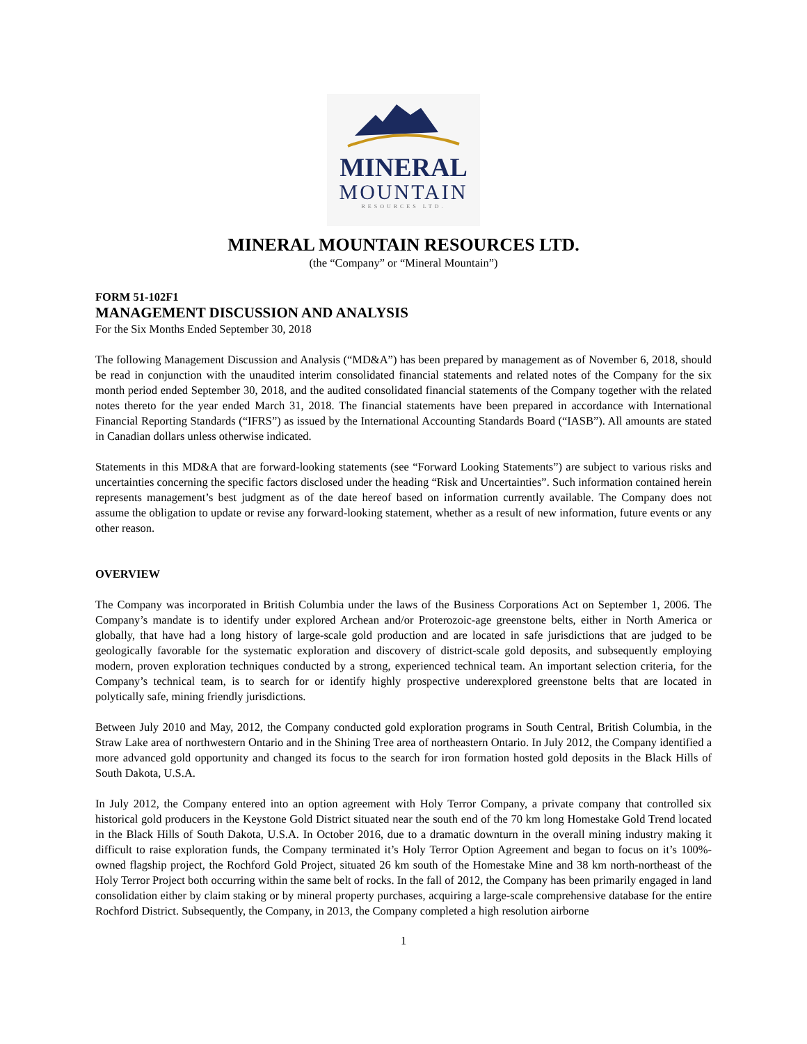MINERAL
MOUNTAIN
RESOURCES LTD.
MINERAL MOUNTAIN RESOURCES LTD.
(the “Company” or “Mineral Mountain”)
FORM 51-102F1
MANAGEMENT DISCUSSION AND ANALYSIS
For the Six Months Ended September 30, 2018
The following Management Discussion and Analysis (“MD&A”) has been prepared by management as of November 6, 2018, should be read in conjunction with the unaudited interim consolidated financial statements and related notes of the Company for the six month period ended September 30, 2018, and the audited consolidated financial statements of the Company together with the related notes thereto for the year ended March 31, 2018. The financial statements have been prepared in accordance with International Financial Reporting Standards (“IFRS”) as issued by the International Accounting Standards Board (“IASB”). All amounts are stated in Canadian dollars unless otherwise indicated.
Statements in this MD&A that are forward-looking statements (see “Forward Looking Statements”) are subject to various risks and uncertainties concerning the specific factors disclosed under the heading “Risk and Uncertainties”. Such information contained herein represents management’s best judgment as of the date hereof based on information currently available. The Company does not assume the obligation to update or revise any forward-looking statement, whether as a result of new information, future events or any other reason.
OVERVIEW
The Company was incorporated in British Columbia under the laws of the Business Corporations Act on September 1, 2006. The Company’s mandate is to identify under explored Archean and/or Proterozoic-age greenstone belts, either in North America or globally, that have had a long history of large-scale gold production and are located in safe jurisdictions that are judged to be geologically favorable for the systematic exploration and discovery of district-scale gold deposits, and subsequently employing modern, proven exploration techniques conducted by a strong, experienced technical team. An important selection criteria, for the Company’s technical team, is to search for or identify highly prospective underexplored greenstone belts that are located in polytically safe, mining friendly jurisdictions.
Between July 2010 and May, 2012, the Company conducted gold exploration programs in South Central, British Columbia, in the Straw Lake area of northwestern Ontario and in the Shining Tree area of northeastern Ontario. In July 2012, the Company identified a more advanced gold opportunity and changed its focus to the search for iron formation hosted gold deposits in the Black Hills of South Dakota, U.S.A.
In July 2012, the Company entered into an option agreement with Holy Terror Company, a private company that controlled six historical gold producers in the Keystone Gold District situated near the south end of the 70 km long Homestake Gold Trend located in the Black Hills of South Dakota, U.S.A. In October 2016, due to a dramatic downturn in the overall mining industry making it difficult to raise exploration funds, the Company terminated it’s Holy Terror Option Agreement and began to focus on it’s 100%-owned flagship project, the Rochford Gold Project, situated 26 km south of the Homestake Mine and 38 km north-northeast of the Holy Terror Project both occurring within the same belt of rocks. In the fall of 2012, the Company has been primarily engaged in land consolidation either by claim staking or by mineral property purchases, acquiring a large-scale comprehensive database for the entire Rochford District. Subsequently, the Company, in 2013, the Company completed a high resolution airborne
1